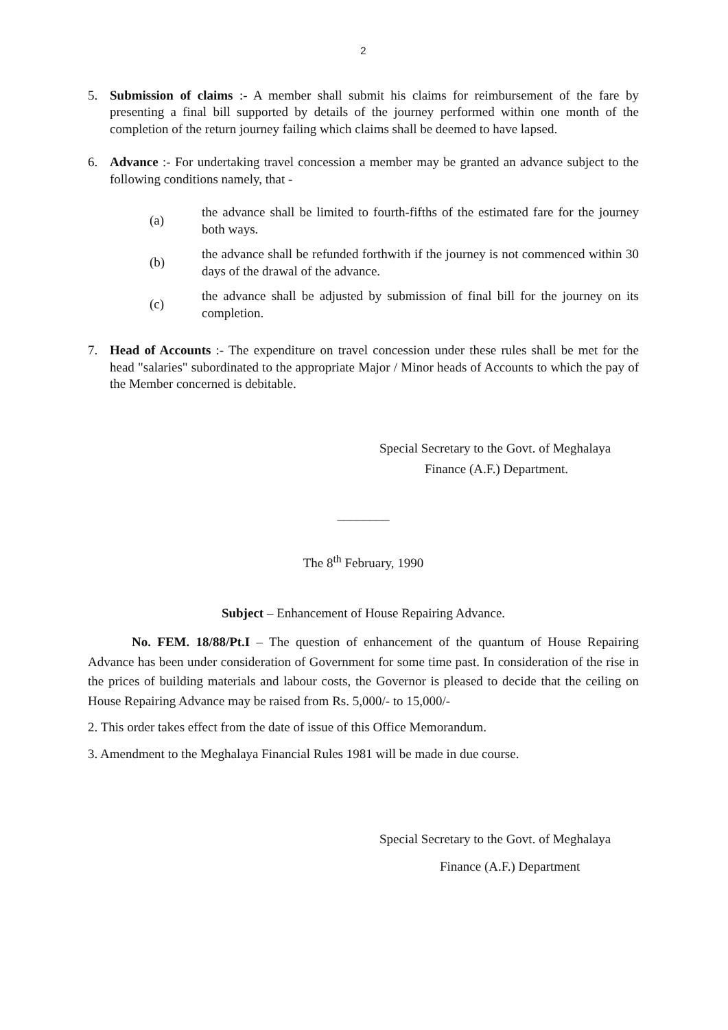2
5. Submission of claims :- A member shall submit his claims for reimbursement of the fare by presenting a final bill supported by details of the journey performed within one month of the completion of the return journey failing which claims shall be deemed to have lapsed.
6. Advance :- For undertaking travel concession a member may be granted an advance subject to the following conditions namely, that -
(a)
the advance shall be limited to fourth-fifths of the estimated fare for the journey both ways.
(b)
the advance shall be refunded forthwith if the journey is not commenced within 30 days of the drawal of the advance.
(c)
the advance shall be adjusted by submission of final bill for the journey on its completion.
7. Head of Accounts :- The expenditure on travel concession under these rules shall be met for the head "salaries" subordinated to the appropriate Major / Minor heads of Accounts to which the pay of the Member concerned is debitable.
Special Secretary to the Govt. of Meghalaya
Finance (A.F.) Department.
________
The 8<sup>th</sup> February, 1990
Subject – Enhancement of House Repairing Advance.
No. FEM. 18/88/Pt.I – The question of enhancement of the quantum of House Repairing Advance has been under consideration of Government for some time past. In consideration of the rise in the prices of building materials and labour costs, the Governor is pleased to decide that the ceiling on House Repairing Advance may be raised from Rs. 5,000/- to 15,000/-
2. This order takes effect from the date of issue of this Office Memorandum.
3. Amendment to the Meghalaya Financial Rules 1981 will be made in due course.
Special Secretary to the Govt. of Meghalaya
Finance (A.F.) Department